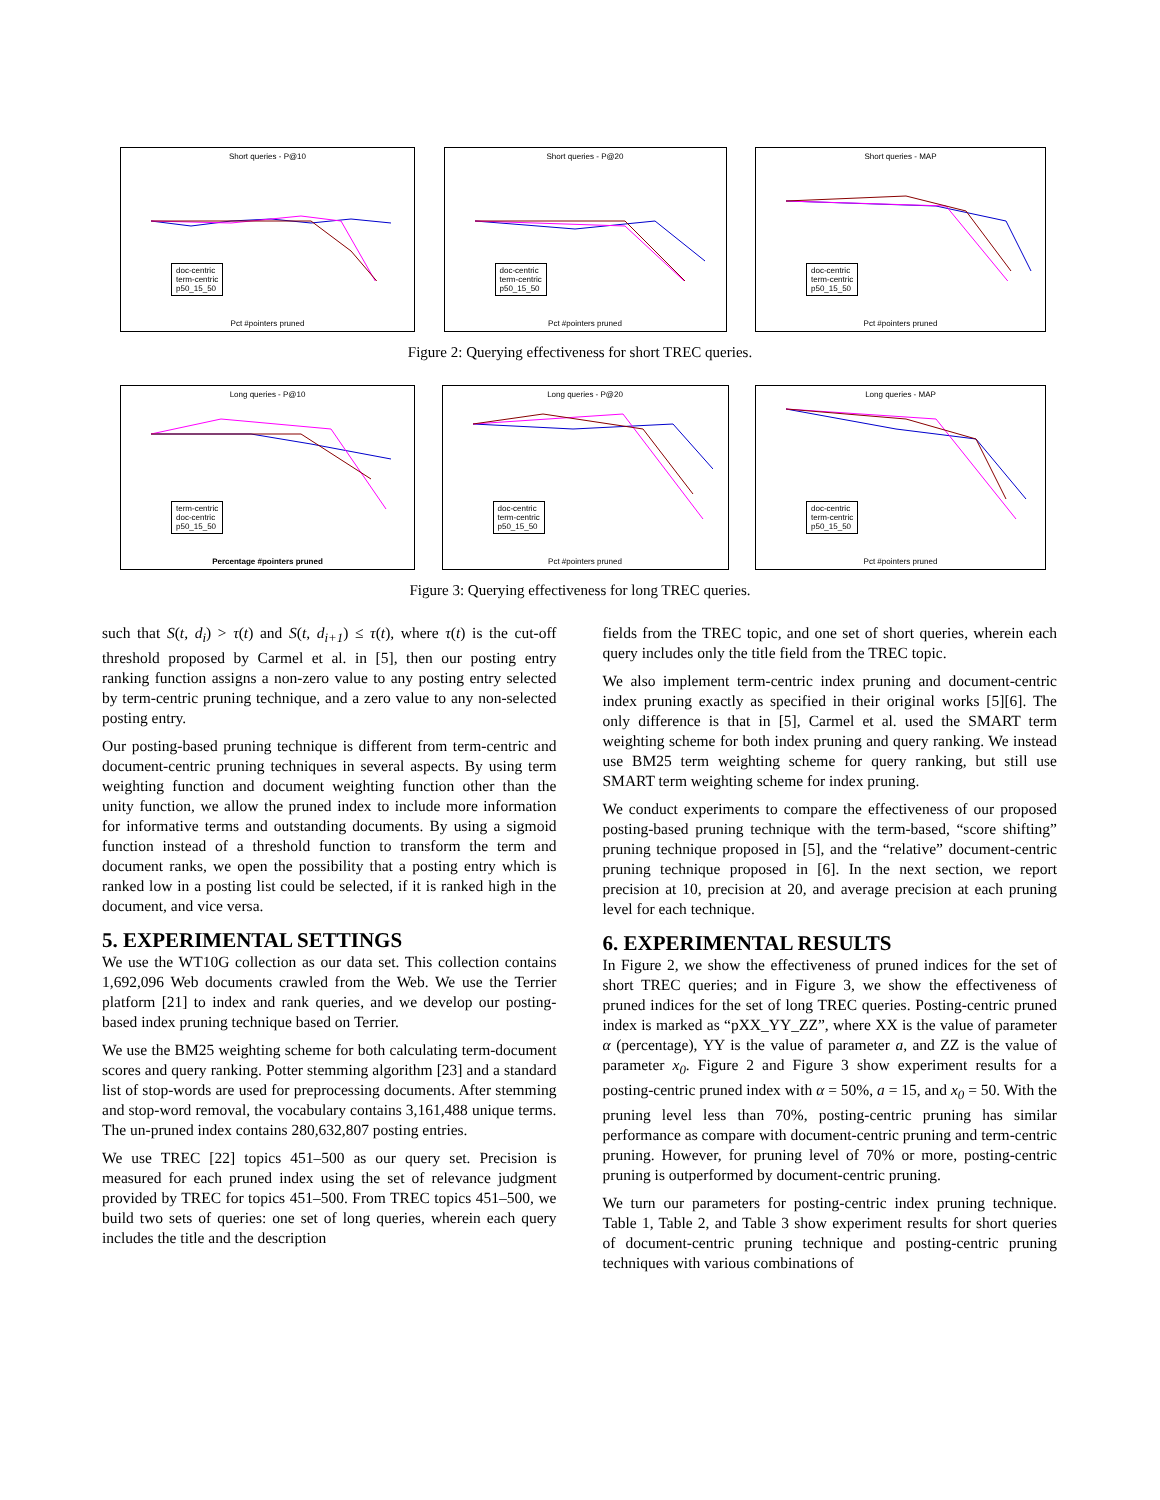Short queries - P@10
doc-centric
term-centric
p50_15_50
Pct #pointers pruned
Short queries - P@20
doc-centric
term-centric
p50_15_50
Pct #pointers pruned
Short queries - MAP
doc-centric
term-centric
p50_15_50
Pct #pointers pruned
Figure 2: Querying effectiveness for short TREC queries.
Long queries - P@10
term-centric
doc-centric
p50_15_50
Percentage #pointers pruned
Long queries - P@20
doc-centric
term-centric
p50_15_50
Pct #pointers pruned
Long queries - MAP
doc-centric
term-centric
p50_15_50
Pct #pointers pruned
Figure 3: Querying effectiveness for long TREC queries.
such that S(t, d<sub>i</sub>) > τ(t) and S(t, d<sub>i+1</sub>) ≤ τ(t), where τ(t) is the cut-off threshold proposed by Carmel et al. in [5], then our posting entry ranking function assigns a non-zero value to any posting entry selected by term-centric pruning technique, and a zero value to any non-selected posting entry.
Our posting-based pruning technique is different from term-centric and document-centric pruning techniques in several aspects. By using term weighting function and document weighting function other than the unity function, we allow the pruned index to include more information for informative terms and outstanding documents. By using a sigmoid function instead of a threshold function to transform the term and document ranks, we open the possibility that a posting entry which is ranked low in a posting list could be selected, if it is ranked high in the document, and vice versa.
5. EXPERIMENTAL SETTINGS
We use the WT10G collection as our data set. This collection contains 1,692,096 Web documents crawled from the Web. We use the Terrier platform [21] to index and rank queries, and we develop our posting-based index pruning technique based on Terrier.
We use the BM25 weighting scheme for both calculating term-document scores and query ranking. Potter stemming algorithm [23] and a standard list of stop-words are used for preprocessing documents. After stemming and stop-word removal, the vocabulary contains 3,161,488 unique terms. The un-pruned index contains 280,632,807 posting entries.
We use TREC [22] topics 451–500 as our query set. Precision is measured for each pruned index using the set of relevance judgment provided by TREC for topics 451–500. From TREC topics 451–500, we build two sets of queries: one set of long queries, wherein each query includes the title and the description
fields from the TREC topic, and one set of short queries, wherein each query includes only the title field from the TREC topic.
We also implement term-centric index pruning and document-centric index pruning exactly as specified in their original works [5][6]. The only difference is that in [5], Carmel et al. used the SMART term weighting scheme for both index pruning and query ranking. We instead use BM25 term weighting scheme for query ranking, but still use SMART term weighting scheme for index pruning.
We conduct experiments to compare the effectiveness of our proposed posting-based pruning technique with the term-based, “score shifting” pruning technique proposed in [5], and the “relative” document-centric pruning technique proposed in [6]. In the next section, we report precision at 10, precision at 20, and average precision at each pruning level for each technique.
6. EXPERIMENTAL RESULTS
In Figure 2, we show the effectiveness of pruned indices for the set of short TREC queries; and in Figure 3, we show the effectiveness of pruned indices for the set of long TREC queries. Posting-centric pruned index is marked as “pXX_YY_ZZ”, where XX is the value of parameter α (percentage), YY is the value of parameter a, and ZZ is the value of parameter x<sub>0</sub>. Figure 2 and Figure 3 show experiment results for a posting-centric pruned index with α = 50%, a = 15, and x<sub>0</sub> = 50. With the pruning level less than 70%, posting-centric pruning has similar performance as compare with document-centric pruning and term-centric pruning. However, for pruning level of 70% or more, posting-centric pruning is outperformed by document-centric pruning.
We turn our parameters for posting-centric index pruning technique. Table 1, Table 2, and Table 3 show experiment results for short queries of document-centric pruning technique and posting-centric pruning techniques with various combinations of